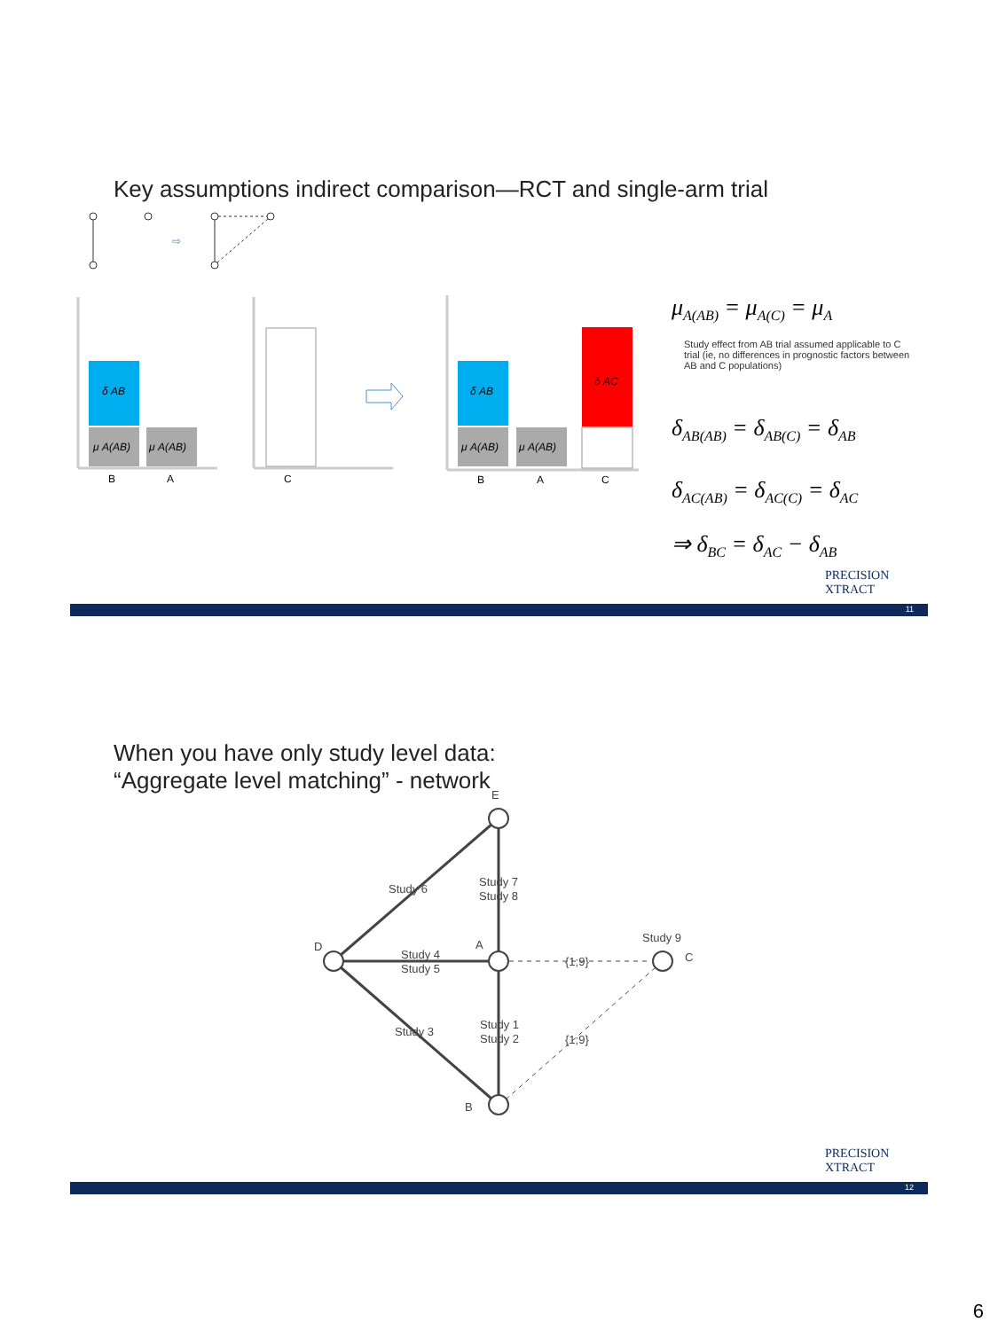Key assumptions indirect comparison—RCT and single-arm trial
⇨
δ AB
μ A(AB)
μ A(AB)
B
A
C
δ AB
μ A(AB)
μ A(AB)
δ AC
B
A
C
μ<sub>A(AB)</sub> = μ<sub>A(C)</sub> = μ<sub>A</sub>
Study effect from AB trial assumed applicable to C trial (ie, no differences in prognostic factors between AB and C populations)
δ<sub>AB(AB)</sub> = δ<sub>AB(C)</sub> = δ<sub>AB</sub>
δ<sub>AC(AB)</sub> = δ<sub>AC(C)</sub> = δ<sub>AC</sub>
⇒ δ<sub>BC</sub> = δ<sub>AC</sub> − δ<sub>AB</sub>
PRECISION
XTRACT
11
When you have only study level data:
“Aggregate level matching” - network
E
D
A
B
C
Study 6
Study 7
Study 8
Study 4
Study 5
Study 9
Study 3
Study 1
Study 2
{1;9}
{1;9}
PRECISION
XTRACT
12
6